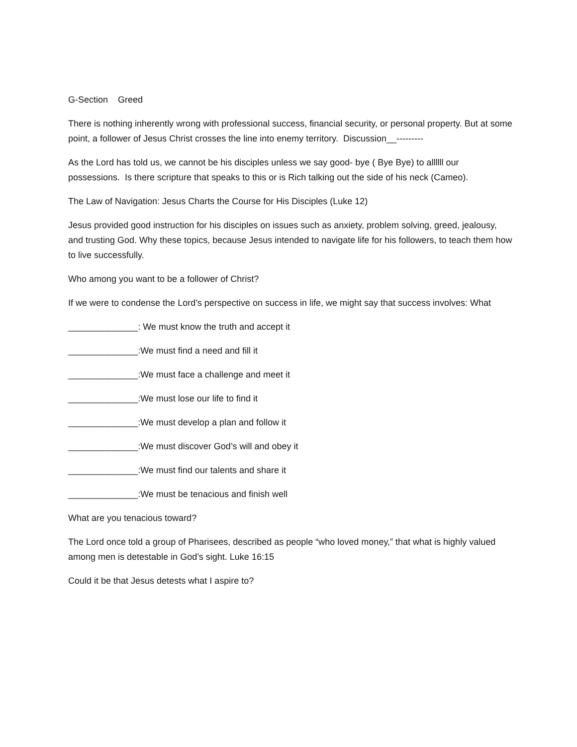G-Section Greed
There is nothing inherently wrong with professional success, financial security, or personal property. But at some point, a follower of Jesus Christ crosses the line into enemy territory. Discussion__---------
As the Lord has told us, we cannot be his disciples unless we say good- bye ( Bye Bye) to allllll our possessions. Is there scripture that speaks to this or is Rich talking out the side of his neck (Cameo).
The Law of Navigation: Jesus Charts the Course for His Disciples (Luke 12)
Jesus provided good instruction for his disciples on issues such as anxiety, problem solving, greed, jealousy, and trusting God. Why these topics, because Jesus intended to navigate life for his followers, to teach them how to live successfully.
Who among you want to be a follower of Christ?
If we were to condense the Lord’s perspective on success in life, we might say that success involves: What
______________: We must know the truth and accept it
______________:We must find a need and fill it
______________:We must face a challenge and meet it
______________:We must lose our life to find it
______________:We must develop a plan and follow it
______________:We must discover God’s will and obey it
______________:We must find our talents and share it
______________:We must be tenacious and finish well
What are you tenacious toward?
The Lord once told a group of Pharisees, described as people “who loved money,” that what is highly valued among men is detestable in God’s sight. Luke 16:15
Could it be that Jesus detests what I aspire to?